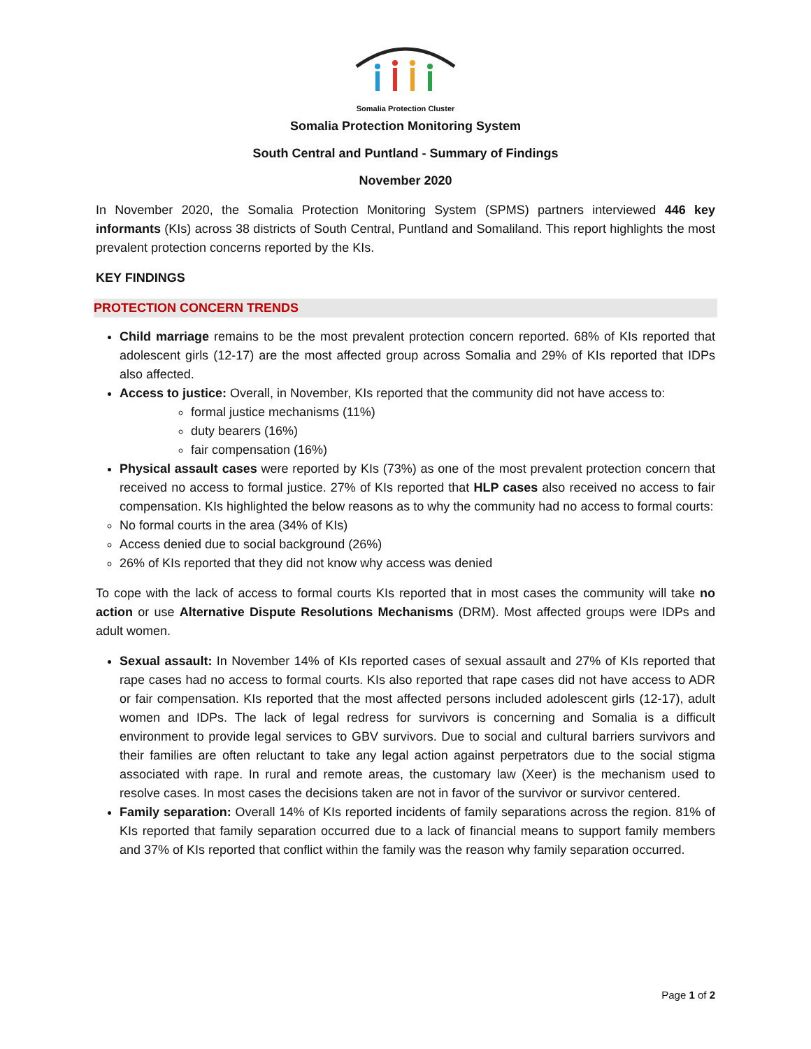Somalia Protection Cluster
Somalia Protection Monitoring System
South Central and Puntland - Summary of Findings
November 2020
In November 2020, the Somalia Protection Monitoring System (SPMS) partners interviewed 446 key informants (KIs) across 38 districts of South Central, Puntland and Somaliland. This report highlights the most prevalent protection concerns reported by the KIs.
KEY FINDINGS
PROTECTION CONCERN TRENDS
Child marriage remains to be the most prevalent protection concern reported. 68% of KIs reported that adolescent girls (12-17) are the most affected group across Somalia and 29% of KIs reported that IDPs also affected.
Access to justice: Overall, in November, KIs reported that the community did not have access to:
formal justice mechanisms (11%)
duty bearers (16%)
fair compensation (16%)
Physical assault cases were reported by KIs (73%) as one of the most prevalent protection concern that received no access to formal justice. 27% of KIs reported that HLP cases also received no access to fair compensation. KIs highlighted the below reasons as to why the community had no access to formal courts:
No formal courts in the area (34% of KIs)
Access denied due to social background (26%)
26% of KIs reported that they did not know why access was denied
To cope with the lack of access to formal courts KIs reported that in most cases the community will take no action or use Alternative Dispute Resolutions Mechanisms (DRM). Most affected groups were IDPs and adult women.
Sexual assault: In November 14% of KIs reported cases of sexual assault and 27% of KIs reported that rape cases had no access to formal courts. KIs also reported that rape cases did not have access to ADR or fair compensation. KIs reported that the most affected persons included adolescent girls (12-17), adult women and IDPs. The lack of legal redress for survivors is concerning and Somalia is a difficult environment to provide legal services to GBV survivors. Due to social and cultural barriers survivors and their families are often reluctant to take any legal action against perpetrators due to the social stigma associated with rape. In rural and remote areas, the customary law (Xeer) is the mechanism used to resolve cases. In most cases the decisions taken are not in favor of the survivor or survivor centered.
Family separation: Overall 14% of KIs reported incidents of family separations across the region. 81% of KIs reported that family separation occurred due to a lack of financial means to support family members and 37% of KIs reported that conflict within the family was the reason why family separation occurred.
Page 1 of 2